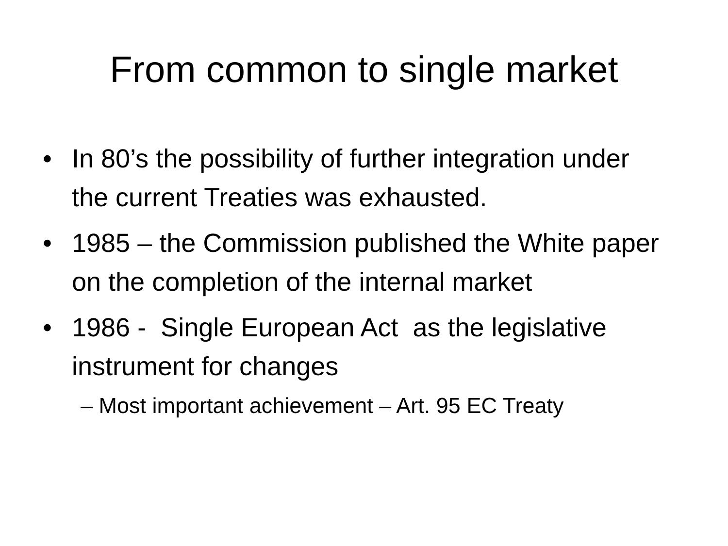From common to single market
• In 80’s the possibility of further integration under the current Treaties was exhausted.
• 1985 – the Commission published the White paper on the completion of the internal market
• 1986 - Single European Act as the legislative instrument for changes
– Most important achievement – Art. 95 EC Treaty